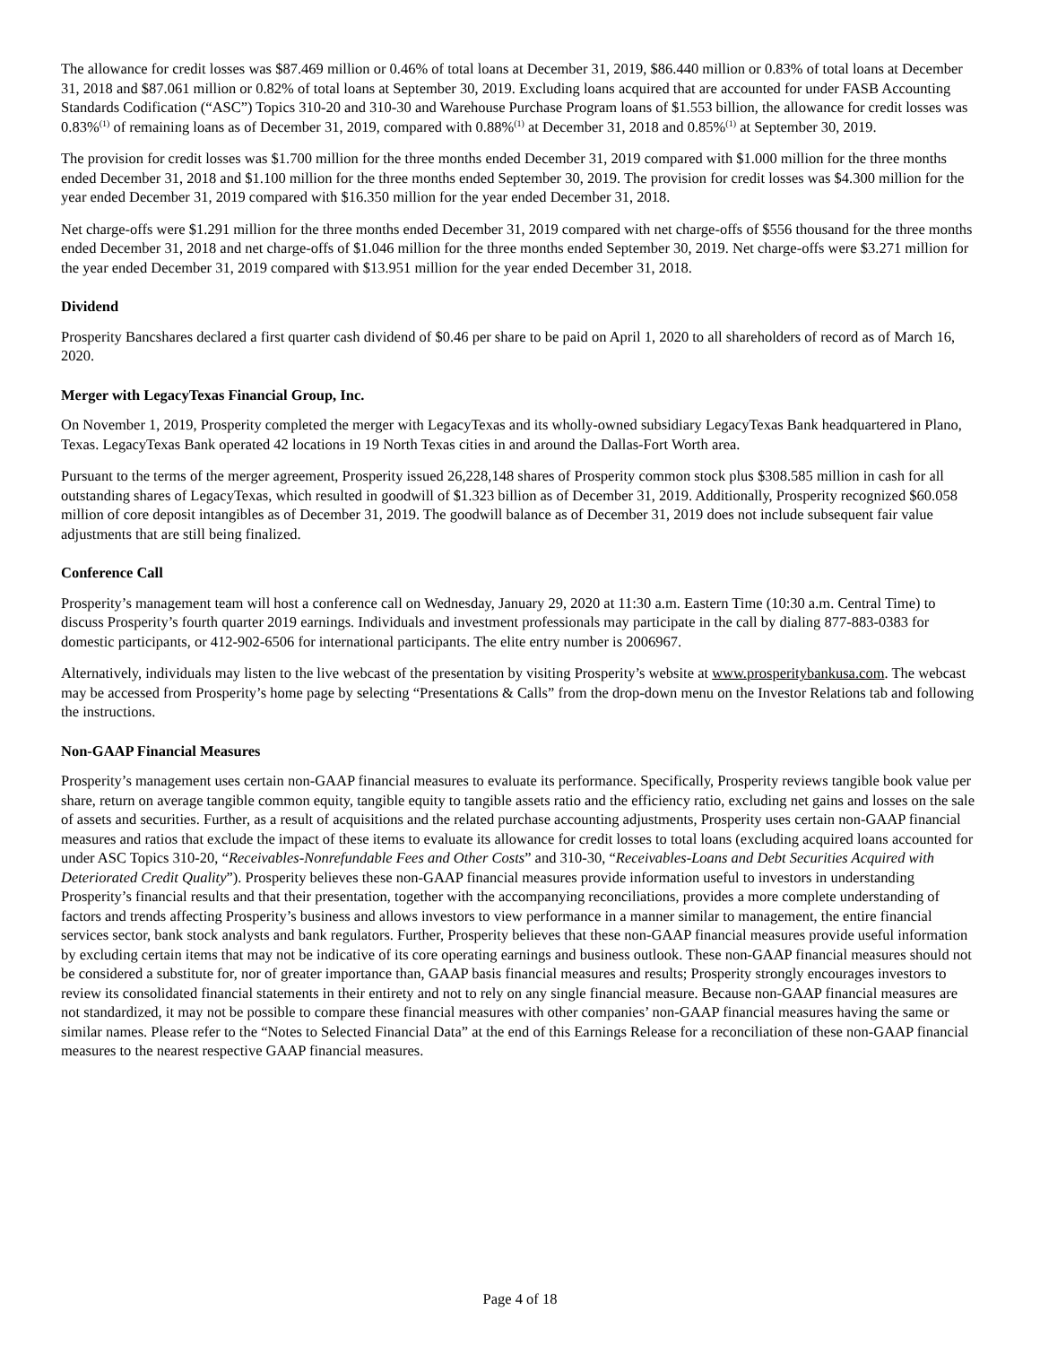The allowance for credit losses was $87.469 million or 0.46% of total loans at December 31, 2019, $86.440 million or 0.83% of total loans at December 31, 2018 and $87.061 million or 0.82% of total loans at September 30, 2019. Excluding loans acquired that are accounted for under FASB Accounting Standards Codification (“ASC”) Topics 310-20 and 310-30 and Warehouse Purchase Program loans of $1.553 billion, the allowance for credit losses was 0.83%<sup>(1)</sup> of remaining loans as of December 31, 2019, compared with 0.88%<sup>(1)</sup> at December 31, 2018 and 0.85%<sup>(1)</sup> at September 30, 2019.
The provision for credit losses was $1.700 million for the three months ended December 31, 2019 compared with $1.000 million for the three months ended December 31, 2018 and $1.100 million for the three months ended September 30, 2019. The provision for credit losses was $4.300 million for the year ended December 31, 2019 compared with $16.350 million for the year ended December 31, 2018.
Net charge-offs were $1.291 million for the three months ended December 31, 2019 compared with net charge-offs of $556 thousand for the three months ended December 31, 2018 and net charge-offs of $1.046 million for the three months ended September 30, 2019. Net charge-offs were $3.271 million for the year ended December 31, 2019 compared with $13.951 million for the year ended December 31, 2018.
Dividend
Prosperity Bancshares declared a first quarter cash dividend of $0.46 per share to be paid on April 1, 2020 to all shareholders of record as of March 16, 2020.
Merger with LegacyTexas Financial Group, Inc.
On November 1, 2019, Prosperity completed the merger with LegacyTexas and its wholly-owned subsidiary LegacyTexas Bank headquartered in Plano, Texas. LegacyTexas Bank operated 42 locations in 19 North Texas cities in and around the Dallas-Fort Worth area.
Pursuant to the terms of the merger agreement, Prosperity issued 26,228,148 shares of Prosperity common stock plus $308.585 million in cash for all outstanding shares of LegacyTexas, which resulted in goodwill of $1.323 billion as of December 31, 2019. Additionally, Prosperity recognized $60.058 million of core deposit intangibles as of December 31, 2019. The goodwill balance as of December 31, 2019 does not include subsequent fair value adjustments that are still being finalized.
Conference Call
Prosperity’s management team will host a conference call on Wednesday, January 29, 2020 at 11:30 a.m. Eastern Time (10:30 a.m. Central Time) to discuss Prosperity’s fourth quarter 2019 earnings. Individuals and investment professionals may participate in the call by dialing 877-883-0383 for domestic participants, or 412-902-6506 for international participants. The elite entry number is 2006967.
Alternatively, individuals may listen to the live webcast of the presentation by visiting Prosperity’s website at www.prosperitybankusa.com. The webcast may be accessed from Prosperity’s home page by selecting “Presentations & Calls” from the drop-down menu on the Investor Relations tab and following the instructions.
Non-GAAP Financial Measures
Prosperity’s management uses certain non-GAAP financial measures to evaluate its performance. Specifically, Prosperity reviews tangible book value per share, return on average tangible common equity, tangible equity to tangible assets ratio and the efficiency ratio, excluding net gains and losses on the sale of assets and securities. Further, as a result of acquisitions and the related purchase accounting adjustments, Prosperity uses certain non-GAAP financial measures and ratios that exclude the impact of these items to evaluate its allowance for credit losses to total loans (excluding acquired loans accounted for under ASC Topics 310-20, “Receivables-Nonrefundable Fees and Other Costs” and 310-30, “Receivables-Loans and Debt Securities Acquired with Deteriorated Credit Quality”). Prosperity believes these non-GAAP financial measures provide information useful to investors in understanding Prosperity’s financial results and that their presentation, together with the accompanying reconciliations, provides a more complete understanding of factors and trends affecting Prosperity’s business and allows investors to view performance in a manner similar to management, the entire financial services sector, bank stock analysts and bank regulators. Further, Prosperity believes that these non-GAAP financial measures provide useful information by excluding certain items that may not be indicative of its core operating earnings and business outlook. These non-GAAP financial measures should not be considered a substitute for, nor of greater importance than, GAAP basis financial measures and results; Prosperity strongly encourages investors to review its consolidated financial statements in their entirety and not to rely on any single financial measure. Because non-GAAP financial measures are not standardized, it may not be possible to compare these financial measures with other companies’ non-GAAP financial measures having the same or similar names. Please refer to the “Notes to Selected Financial Data” at the end of this Earnings Release for a reconciliation of these non-GAAP financial measures to the nearest respective GAAP financial measures.
Page 4 of 18